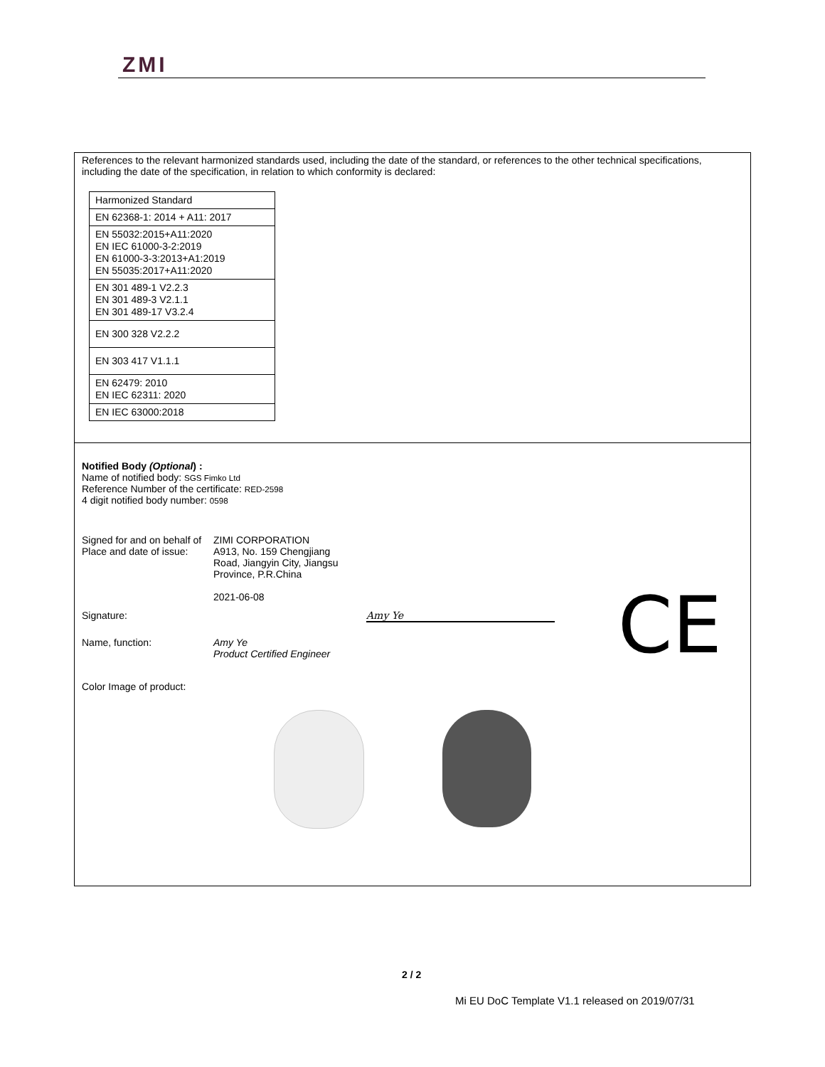ZMI
References to the relevant harmonized standards used, including the date of the standard, or references to the other technical specifications, including the date of the specification, in relation to which conformity is declared:
| Harmonized Standard |
| --- |
| EN 62368-1: 2014 + A11: 2017 |
| EN 55032:2015+A11:2020 EN IEC 61000-3-2:2019 EN 61000-3-3:2013+A1:2019 EN 55035:2017+A11:2020 |
| EN 301 489-1 V2.2.3 EN 301 489-3 V2.1.1 EN 301 489-17 V3.2.4 |
| EN 300 328 V2.2.2 |
| EN 303 417 V1.1.1 |
| EN 62479: 2010 EN IEC 62311: 2020 |
| EN IEC 63000:2018 |
Notified Body (Optional) :
Name of notified body: SGS Fimko Ltd
Reference Number of the certificate: RED-2598
4 digit notified body number: 0598
Signed for and on behalf of ZIMI CORPORATION
Place and date of issue: A913, No. 159 Chengjiang
Road, Jiangyin City, Jiangsu
Province, P.R.China
2021-06-08
Signature: Amy Ye
Name, function: Amy Ye
Product Certified Engineer
Color Image of product:
CE
2 / 2
Mi EU DoC Template V1.1 released on 2019/07/31